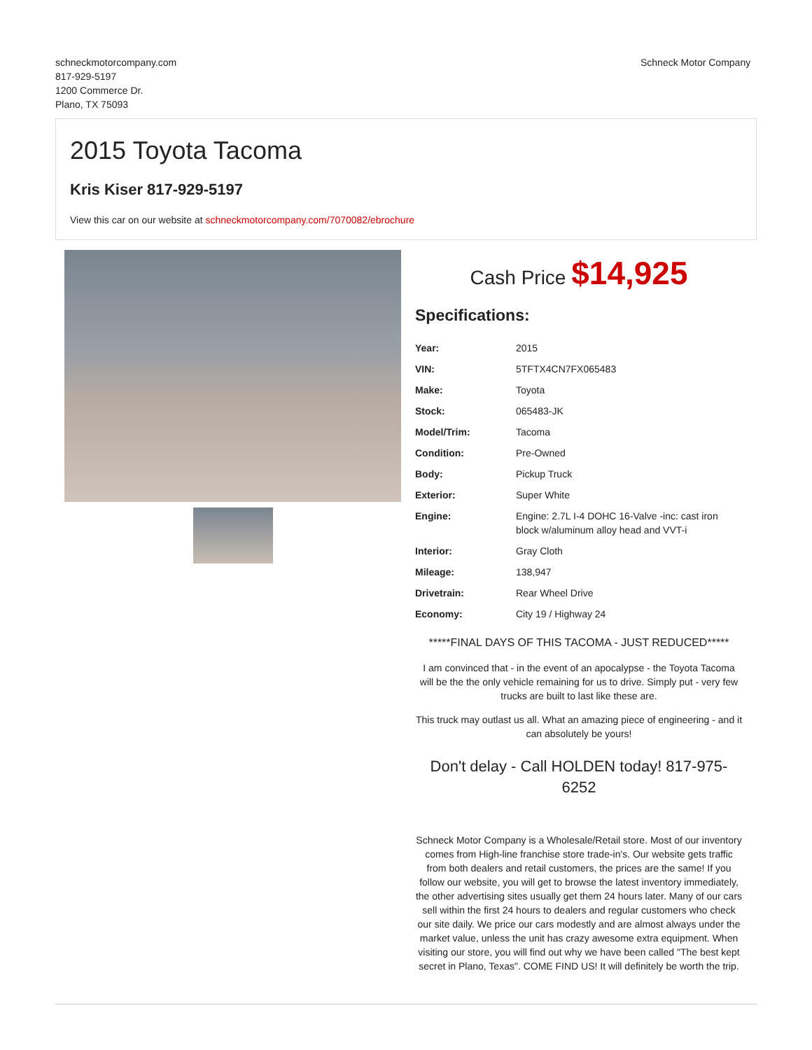schneckmotorcompany.com
817-929-5197
1200 Commerce Dr.
Plano, TX 75093
Schneck Motor Company
2015 Toyota Tacoma
Kris Kiser 817-929-5197
View this car on our website at schneckmotorcompany.com/7070082/ebrochure
Cash Price $14,925
Specifications:
| Year: | 2015 |
| VIN: | 5TFTX4CN7FX065483 |
| Make: | Toyota |
| Stock: | 065483-JK |
| Model/Trim: | Tacoma |
| Condition: | Pre-Owned |
| Body: | Pickup Truck |
| Exterior: | Super White |
| Engine: | Engine: 2.7L I-4 DOHC 16-Valve -inc: cast iron block w/aluminum alloy head and VVT-i |
| Interior: | Gray Cloth |
| Mileage: | 138,947 |
| Drivetrain: | Rear Wheel Drive |
| Economy: | City 19 / Highway 24 |
*****FINAL DAYS OF THIS TACOMA - JUST REDUCED*****
I am convinced that - in the event of an apocalypse - the Toyota Tacoma will be the the only vehicle remaining for us to drive. Simply put - very few trucks are built to last like these are.
This truck may outlast us all. What an amazing piece of engineering - and it can absolutely be yours!
Don't delay - Call HOLDEN today! 817-975-6252
Schneck Motor Company is a Wholesale/Retail store. Most of our inventory comes from High-line franchise store trade-in's. Our website gets traffic from both dealers and retail customers, the prices are the same! If you follow our website, you will get to browse the latest inventory immediately, the other advertising sites usually get them 24 hours later. Many of our cars sell within the first 24 hours to dealers and regular customers who check our site daily. We price our cars modestly and are almost always under the market value, unless the unit has crazy awesome extra equipment. When visiting our store, you will find out why we have been called "The best kept secret in Plano, Texas". COME FIND US! It will definitely be worth the trip.